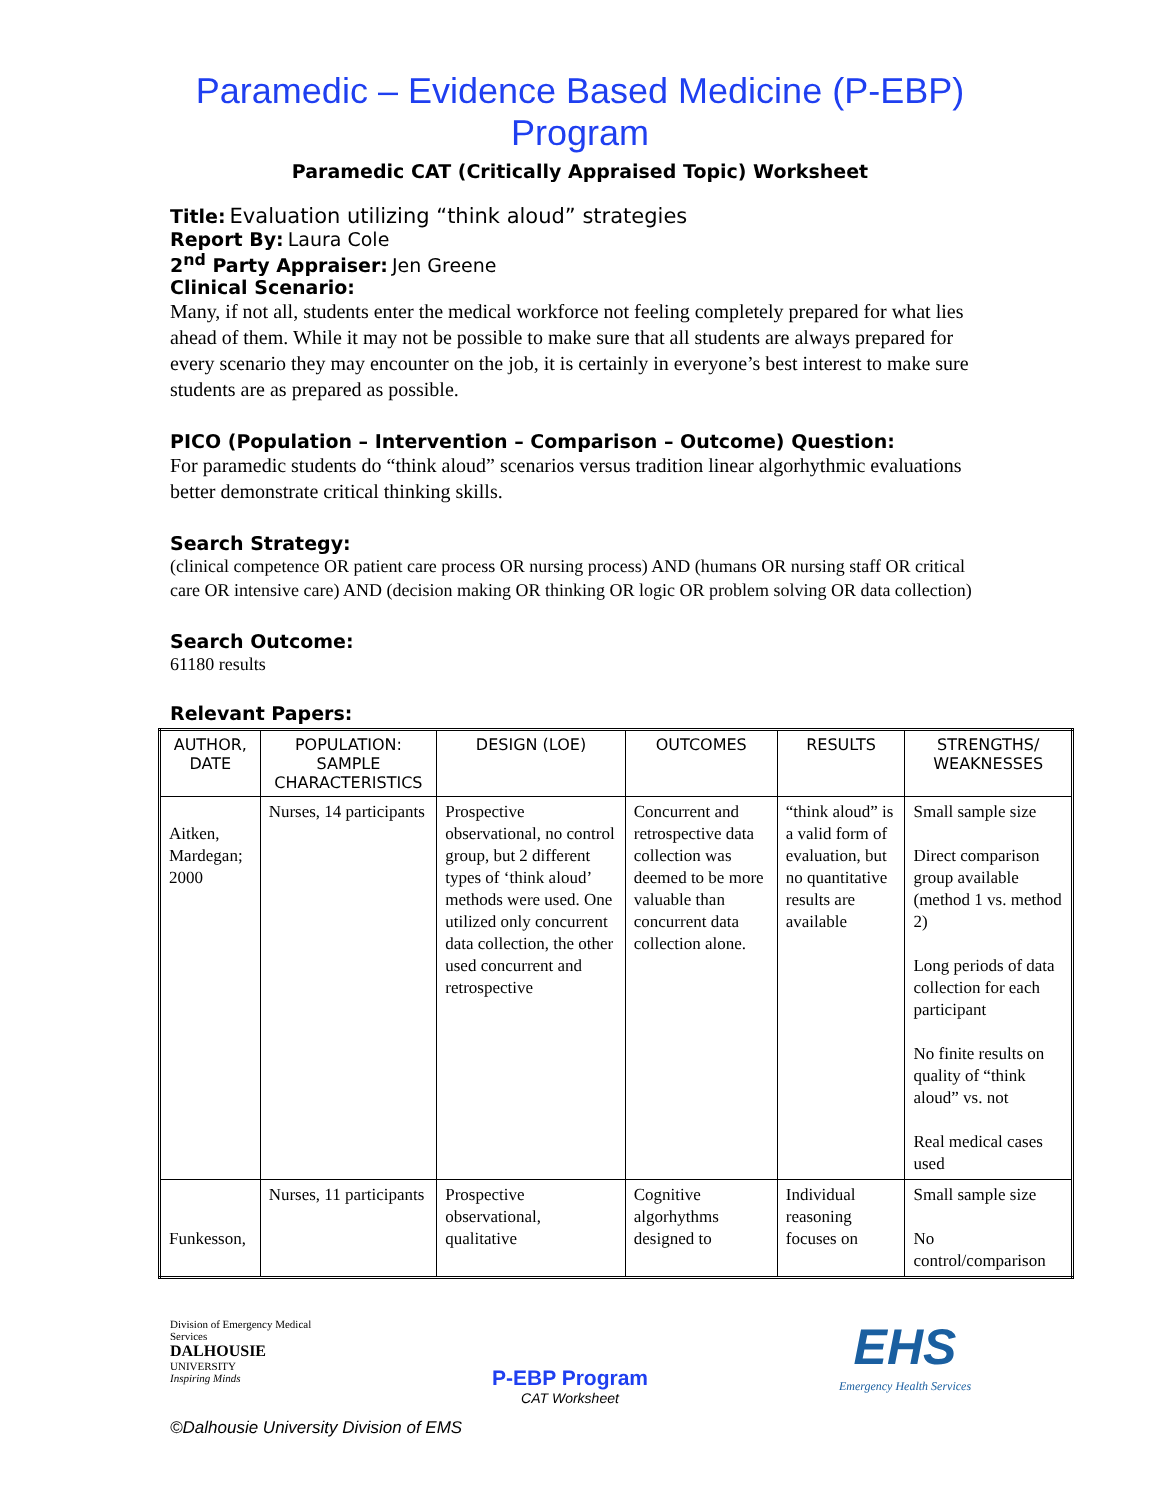Paramedic – Evidence Based Medicine (P-EBP) Program
Paramedic CAT (Critically Appraised Topic) Worksheet
Title: Evaluation utilizing “think aloud” strategies
Report By: Laura Cole
2<sup>nd</sup> Party Appraiser: Jen Greene
Clinical Scenario:
Many, if not all, students enter the medical workforce not feeling completely prepared for what lies ahead of them. While it may not be possible to make sure that all students are always prepared for every scenario they may encounter on the job, it is certainly in everyone’s best interest to make sure students are as prepared as possible.
PICO (Population – Intervention – Comparison – Outcome) Question:
For paramedic students do “think aloud” scenarios versus tradition linear algorhythmic evaluations better demonstrate critical thinking skills.
Search Strategy:
(clinical competence OR patient care process OR nursing process) AND (humans OR nursing staff OR critical care OR intensive care) AND (decision making OR thinking OR logic OR problem solving OR data collection)
Search Outcome:
61180 results
Relevant Papers:
| AUTHOR, DATE | POPULATION: SAMPLE CHARACTERISTICS | DESIGN (LOE) | OUTCOMES | RESULTS | STRENGTHS/ WEAKNESSES |
| --- | --- | --- | --- | --- | --- |
| Aitken, Mardegan; 2000 | Nurses, 14 participants | Prospective observational, no control group, but 2 different types of ‘think aloud’ methods were used. One utilized only concurrent data collection, the other used concurrent and retrospective | Concurrent and retrospective data collection was deemed to be more valuable than concurrent data collection alone. | “think aloud” is a valid form of evaluation, but no quantitative results are available | Small sample size Direct comparison group available (method 1 vs. method 2) Long periods of data collection for each participant No finite results on quality of “think aloud” vs. not Real medical cases used |
| Funkesson, | Nurses, 11 participants | Prospective observational, qualitative | Cognitive algorhythms designed to | Individual reasoning focuses on | Small sample size No control/comparison |
Division of Emergency Medical Services
DALHOUSIE
UNIVERSITY
Inspiring Minds
P-EBP Program
CAT Worksheet
EHS
Emergency Health Services
©Dalhousie University Division of EMS